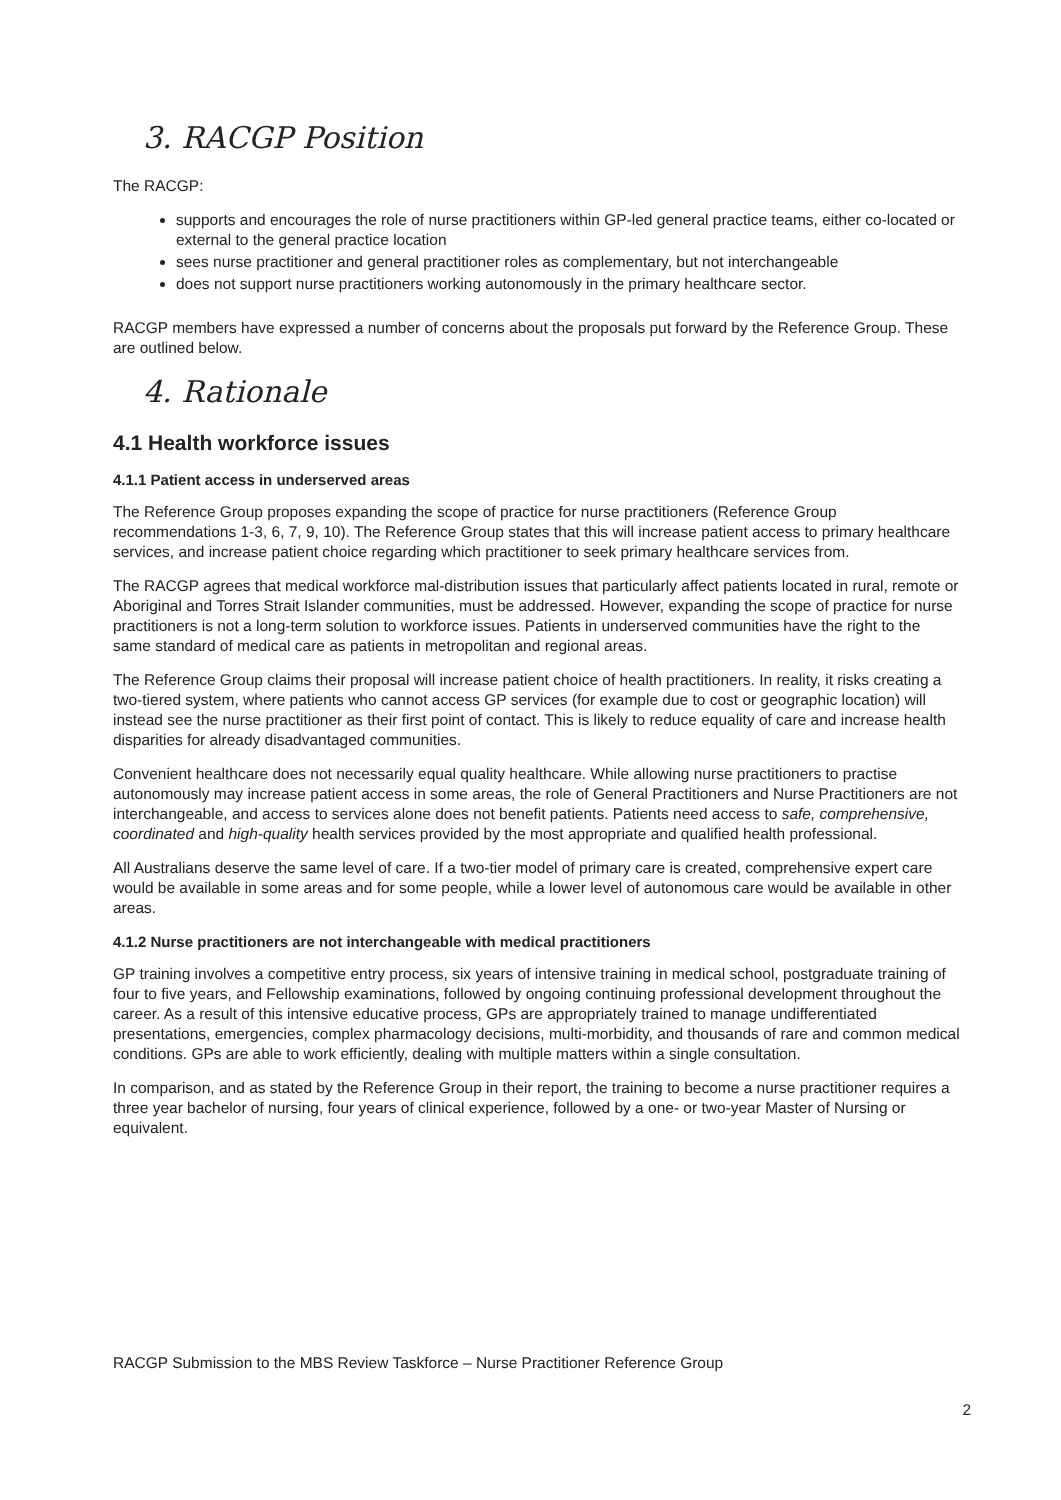3. RACGP Position
The RACGP:
supports and encourages the role of nurse practitioners within GP-led general practice teams, either co-located or external to the general practice location
sees nurse practitioner and general practitioner roles as complementary, but not interchangeable
does not support nurse practitioners working autonomously in the primary healthcare sector.
RACGP members have expressed a number of concerns about the proposals put forward by the Reference Group. These are outlined below.
4. Rationale
4.1 Health workforce issues
4.1.1 Patient access in underserved areas
The Reference Group proposes expanding the scope of practice for nurse practitioners (Reference Group recommendations 1-3, 6, 7, 9, 10). The Reference Group states that this will increase patient access to primary healthcare services, and increase patient choice regarding which practitioner to seek primary healthcare services from.
The RACGP agrees that medical workforce mal-distribution issues that particularly affect patients located in rural, remote or Aboriginal and Torres Strait Islander communities, must be addressed. However, expanding the scope of practice for nurse practitioners is not a long-term solution to workforce issues. Patients in underserved communities have the right to the same standard of medical care as patients in metropolitan and regional areas.
The Reference Group claims their proposal will increase patient choice of health practitioners. In reality, it risks creating a two-tiered system, where patients who cannot access GP services (for example due to cost or geographic location) will instead see the nurse practitioner as their first point of contact. This is likely to reduce equality of care and increase health disparities for already disadvantaged communities.
Convenient healthcare does not necessarily equal quality healthcare. While allowing nurse practitioners to practise autonomously may increase patient access in some areas, the role of General Practitioners and Nurse Practitioners are not interchangeable, and access to services alone does not benefit patients. Patients need access to safe, comprehensive, coordinated and high-quality health services provided by the most appropriate and qualified health professional.
All Australians deserve the same level of care. If a two-tier model of primary care is created, comprehensive expert care would be available in some areas and for some people, while a lower level of autonomous care would be available in other areas.
4.1.2 Nurse practitioners are not interchangeable with medical practitioners
GP training involves a competitive entry process, six years of intensive training in medical school, postgraduate training of four to five years, and Fellowship examinations, followed by ongoing continuing professional development throughout the career. As a result of this intensive educative process, GPs are appropriately trained to manage undifferentiated presentations, emergencies, complex pharmacology decisions, multi-morbidity, and thousands of rare and common medical conditions. GPs are able to work efficiently, dealing with multiple matters within a single consultation.
In comparison, and as stated by the Reference Group in their report, the training to become a nurse practitioner requires a three year bachelor of nursing, four years of clinical experience, followed by a one- or two-year Master of Nursing or equivalent.
RACGP Submission to the MBS Review Taskforce – Nurse Practitioner Reference Group
2